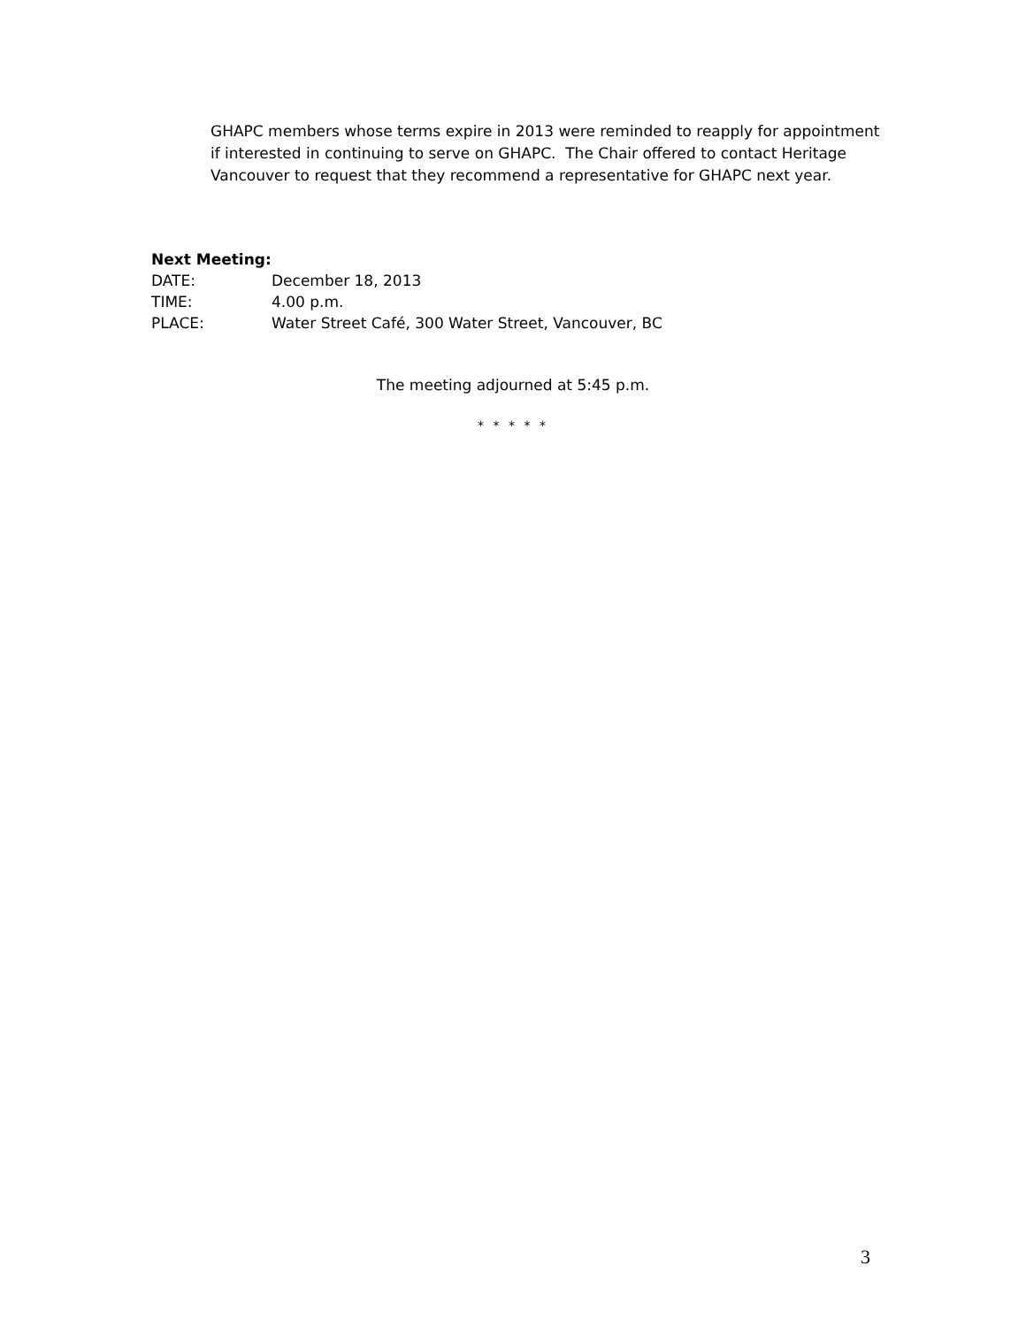GHAPC members whose terms expire in 2013 were reminded to reapply for appointment if interested in continuing to serve on GHAPC. The Chair offered to contact Heritage Vancouver to request that they recommend a representative for GHAPC next year.
Next Meeting:
DATE: December 18, 2013
TIME: 4.00 p.m.
PLACE: Water Street Café, 300 Water Street, Vancouver, BC
The meeting adjourned at 5:45 p.m.
* * * * *
3